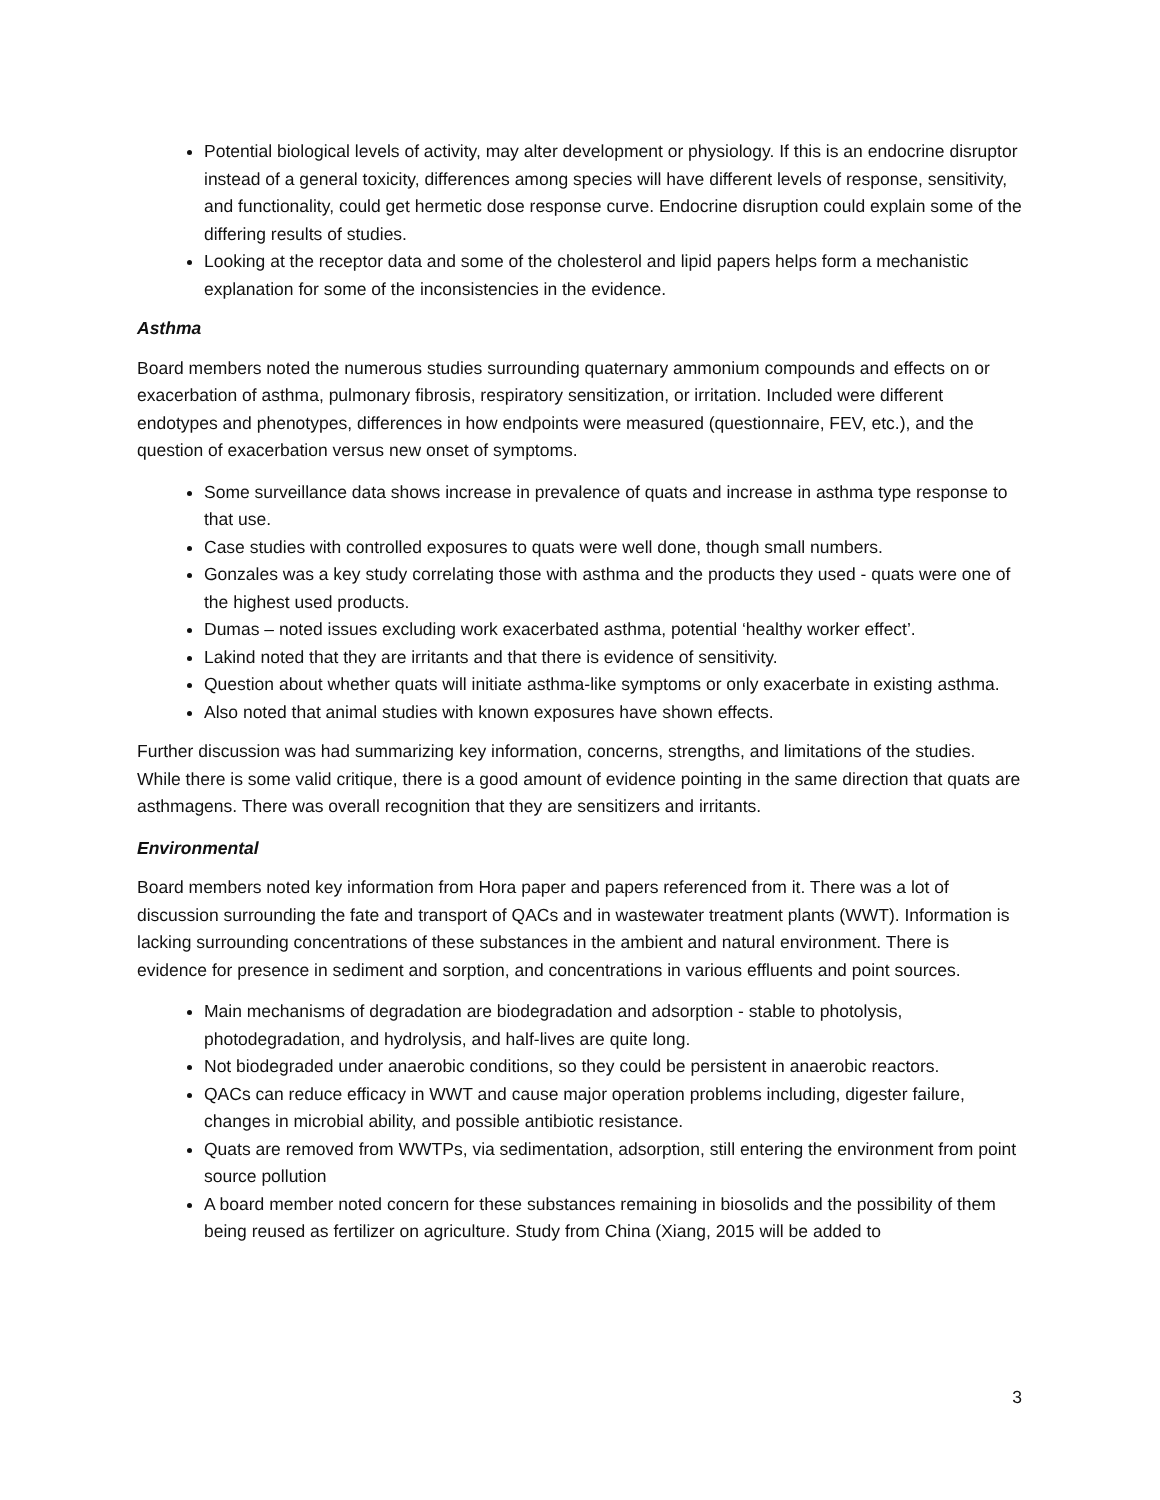Potential biological levels of activity, may alter development or physiology. If this is an endocrine disruptor instead of a general toxicity, differences among species will have different levels of response, sensitivity, and functionality, could get hermetic dose response curve. Endocrine disruption could explain some of the differing results of studies.
Looking at the receptor data and some of the cholesterol and lipid papers helps form a mechanistic explanation for some of the inconsistencies in the evidence.
Asthma
Board members noted the numerous studies surrounding quaternary ammonium compounds and effects on or exacerbation of asthma, pulmonary fibrosis, respiratory sensitization, or irritation. Included were different endotypes and phenotypes, differences in how endpoints were measured (questionnaire, FEV, etc.), and the question of exacerbation versus new onset of symptoms.
Some surveillance data shows increase in prevalence of quats and increase in asthma type response to that use.
Case studies with controlled exposures to quats were well done, though small numbers.
Gonzales was a key study correlating those with asthma and the products they used - quats were one of the highest used products.
Dumas – noted issues excluding work exacerbated asthma, potential ‘healthy worker effect’.
Lakind noted that they are irritants and that there is evidence of sensitivity.
Question about whether quats will initiate asthma-like symptoms or only exacerbate in existing asthma.
Also noted that animal studies with known exposures have shown effects.
Further discussion was had summarizing key information, concerns, strengths, and limitations of the studies. While there is some valid critique, there is a good amount of evidence pointing in the same direction that quats are asthmagens. There was overall recognition that they are sensitizers and irritants.
Environmental
Board members noted key information from Hora paper and papers referenced from it. There was a lot of discussion surrounding the fate and transport of QACs and in wastewater treatment plants (WWT). Information is lacking surrounding concentrations of these substances in the ambient and natural environment. There is evidence for presence in sediment and sorption, and concentrations in various effluents and point sources.
Main mechanisms of degradation are biodegradation and adsorption - stable to photolysis, photodegradation, and hydrolysis, and half-lives are quite long.
Not biodegraded under anaerobic conditions, so they could be persistent in anaerobic reactors.
QACs can reduce efficacy in WWT and cause major operation problems including, digester failure, changes in microbial ability, and possible antibiotic resistance.
Quats are removed from WWTPs, via sedimentation, adsorption, still entering the environment from point source pollution
A board member noted concern for these substances remaining in biosolids and the possibility of them being reused as fertilizer on agriculture. Study from China (Xiang, 2015 will be added to
3